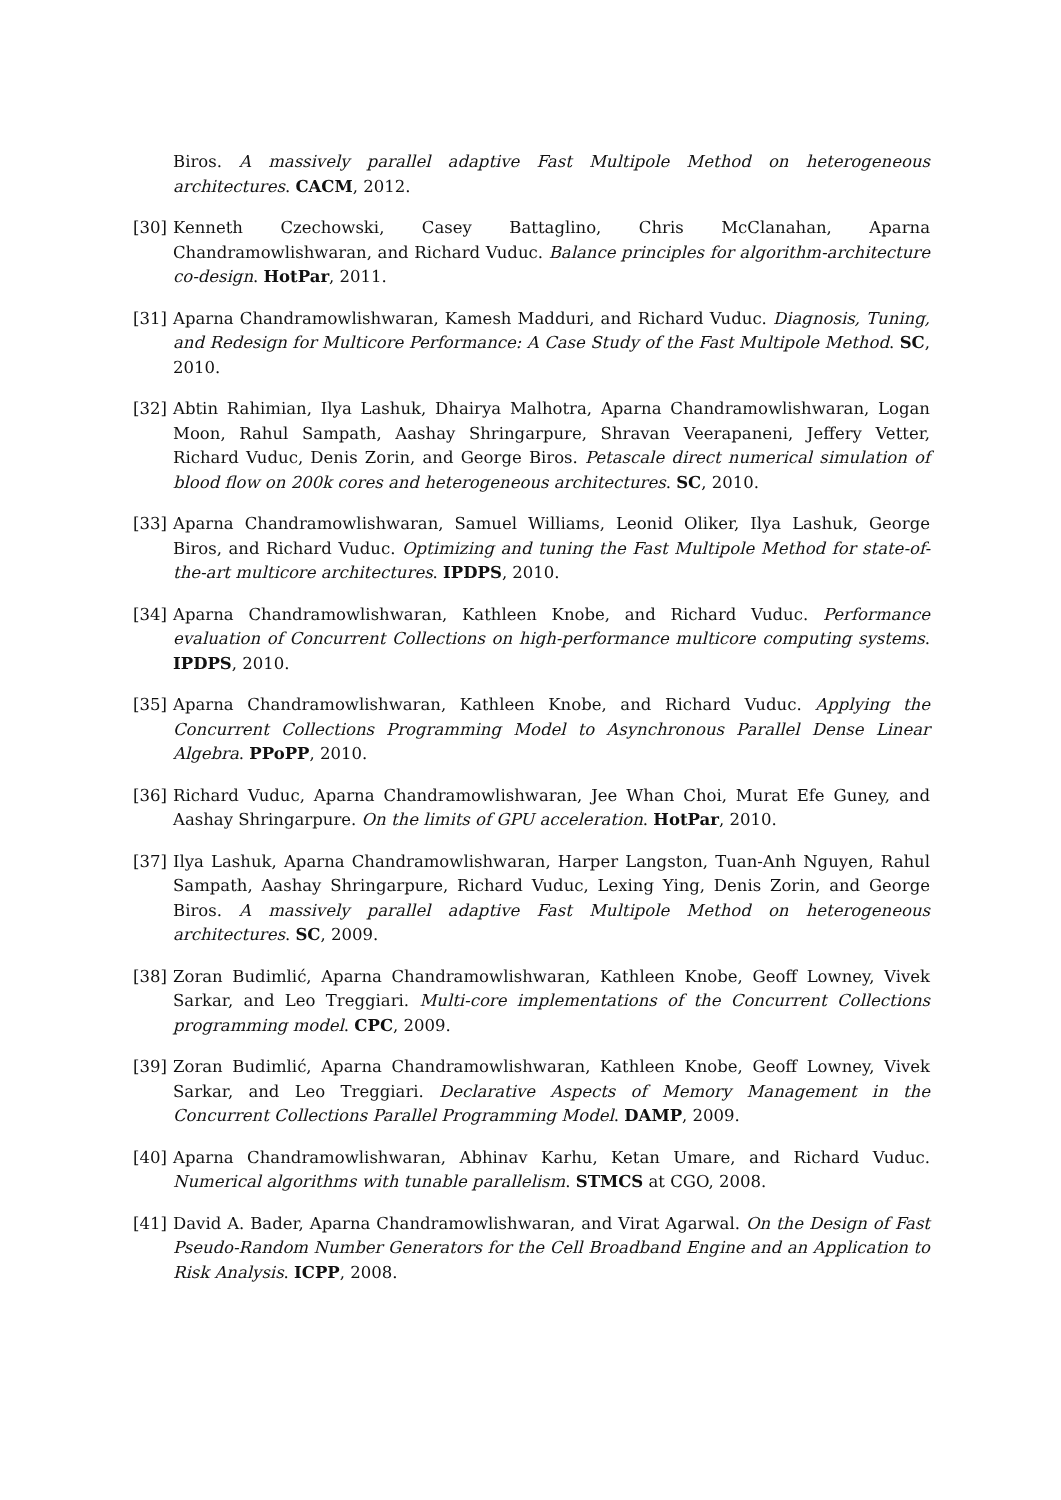Biros. A massively parallel adaptive Fast Multipole Method on heterogeneous architectures. CACM, 2012.
[30] Kenneth Czechowski, Casey Battaglino, Chris McClanahan, Aparna Chandramowlishwaran, and Richard Vuduc. Balance principles for algorithm-architecture co-design. HotPar, 2011.
[31] Aparna Chandramowlishwaran, Kamesh Madduri, and Richard Vuduc. Diagnosis, Tuning, and Redesign for Multicore Performance: A Case Study of the Fast Multipole Method. SC, 2010.
[32] Abtin Rahimian, Ilya Lashuk, Dhairya Malhotra, Aparna Chandramowlishwaran, Logan Moon, Rahul Sampath, Aashay Shringarpure, Shravan Veerapaneni, Jeffery Vetter, Richard Vuduc, Denis Zorin, and George Biros. Petascale direct numerical simulation of blood flow on 200k cores and heterogeneous architectures. SC, 2010.
[33] Aparna Chandramowlishwaran, Samuel Williams, Leonid Oliker, Ilya Lashuk, George Biros, and Richard Vuduc. Optimizing and tuning the Fast Multipole Method for state-of-the-art multicore architectures. IPDPS, 2010.
[34] Aparna Chandramowlishwaran, Kathleen Knobe, and Richard Vuduc. Performance evaluation of Concurrent Collections on high-performance multicore computing systems. IPDPS, 2010.
[35] Aparna Chandramowlishwaran, Kathleen Knobe, and Richard Vuduc. Applying the Concurrent Collections Programming Model to Asynchronous Parallel Dense Linear Algebra. PPoPP, 2010.
[36] Richard Vuduc, Aparna Chandramowlishwaran, Jee Whan Choi, Murat Efe Guney, and Aashay Shringarpure. On the limits of GPU acceleration. HotPar, 2010.
[37] Ilya Lashuk, Aparna Chandramowlishwaran, Harper Langston, Tuan-Anh Nguyen, Rahul Sampath, Aashay Shringarpure, Richard Vuduc, Lexing Ying, Denis Zorin, and George Biros. A massively parallel adaptive Fast Multipole Method on heterogeneous architectures. SC, 2009.
[38] Zoran Budimlić, Aparna Chandramowlishwaran, Kathleen Knobe, Geoff Lowney, Vivek Sarkar, and Leo Treggiari. Multi-core implementations of the Concurrent Collections programming model. CPC, 2009.
[39] Zoran Budimlić, Aparna Chandramowlishwaran, Kathleen Knobe, Geoff Lowney, Vivek Sarkar, and Leo Treggiari. Declarative Aspects of Memory Management in the Concurrent Collections Parallel Programming Model. DAMP, 2009.
[40] Aparna Chandramowlishwaran, Abhinav Karhu, Ketan Umare, and Richard Vuduc. Numerical algorithms with tunable parallelism. STMCS at CGO, 2008.
[41] David A. Bader, Aparna Chandramowlishwaran, and Virat Agarwal. On the Design of Fast Pseudo-Random Number Generators for the Cell Broadband Engine and an Application to Risk Analysis. ICPP, 2008.